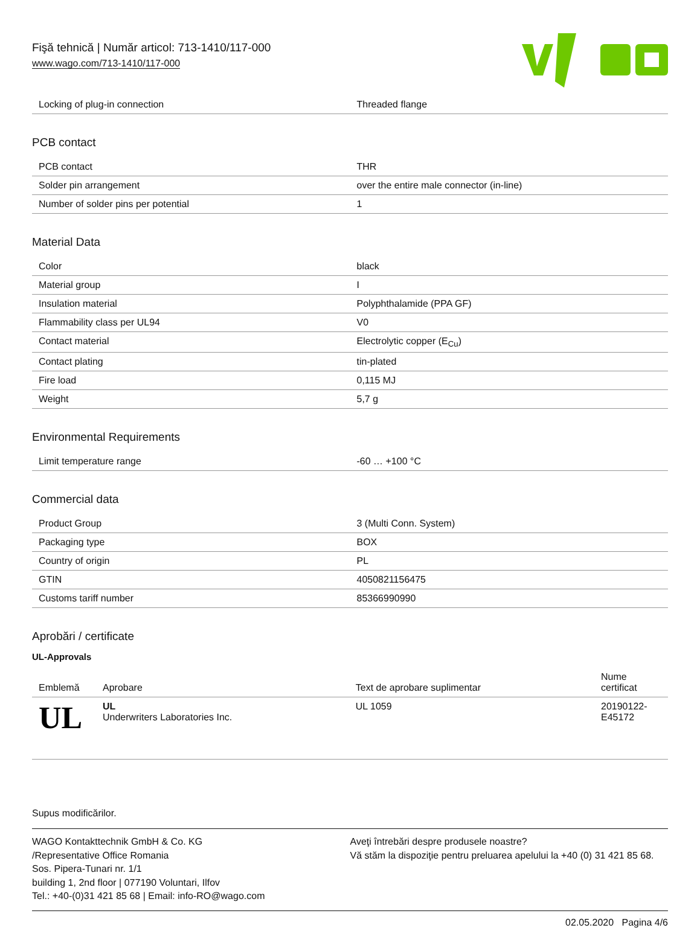Fişă tehnică | Număr articol: 713-1410/117-000
www.wago.com/713-1410/117-000
| Locking of plug-in connection | Threaded flange |
PCB contact
| PCB contact | THR |
| Solder pin arrangement | over the entire male connector (in-line) |
| Number of solder pins per potential | 1 |
Material Data
| Color | black |
| Material group | I |
| Insulation material | Polyphthalamide (PPA GF) |
| Flammability class per UL94 | V0 |
| Contact material | Electrolytic copper (E<sub>Cu</sub>) |
| Contact plating | tin-plated |
| Fire load | 0,115 MJ |
| Weight | 5,7 g |
Environmental Requirements
| Limit temperature range | -60 … +100 °C |
Commercial data
| Product Group | 3 (Multi Conn. System) |
| Packaging type | BOX |
| Country of origin | PL |
| GTIN | 4050821156475 |
| Customs tariff number | 85366990990 |
Aprobări / certificate
UL-Approvals
| Emblemă | Aprobare | Text de aprobare suplimentar | Nume certificat |
| --- | --- | --- | --- |
| UL | UL Underwriters Laboratories Inc. | UL 1059 | 20190122-E45172 |
Supus modificărilor.
WAGO Kontakttechnik GmbH & Co. KG
/Representative Office Romania
Sos. Pipera-Tunari nr. 1/1
building 1, 2nd floor | 077190 Voluntari, Ilfov
Tel.: +40-(0)31 421 85 68 | Email: info-RO@wago.com
Aveţi întrebări despre produsele noastre?
Vă stăm la dispoziţie pentru preluarea apelului la +40 (0) 31 421 85 68.
02.05.2020 Pagina 4/6